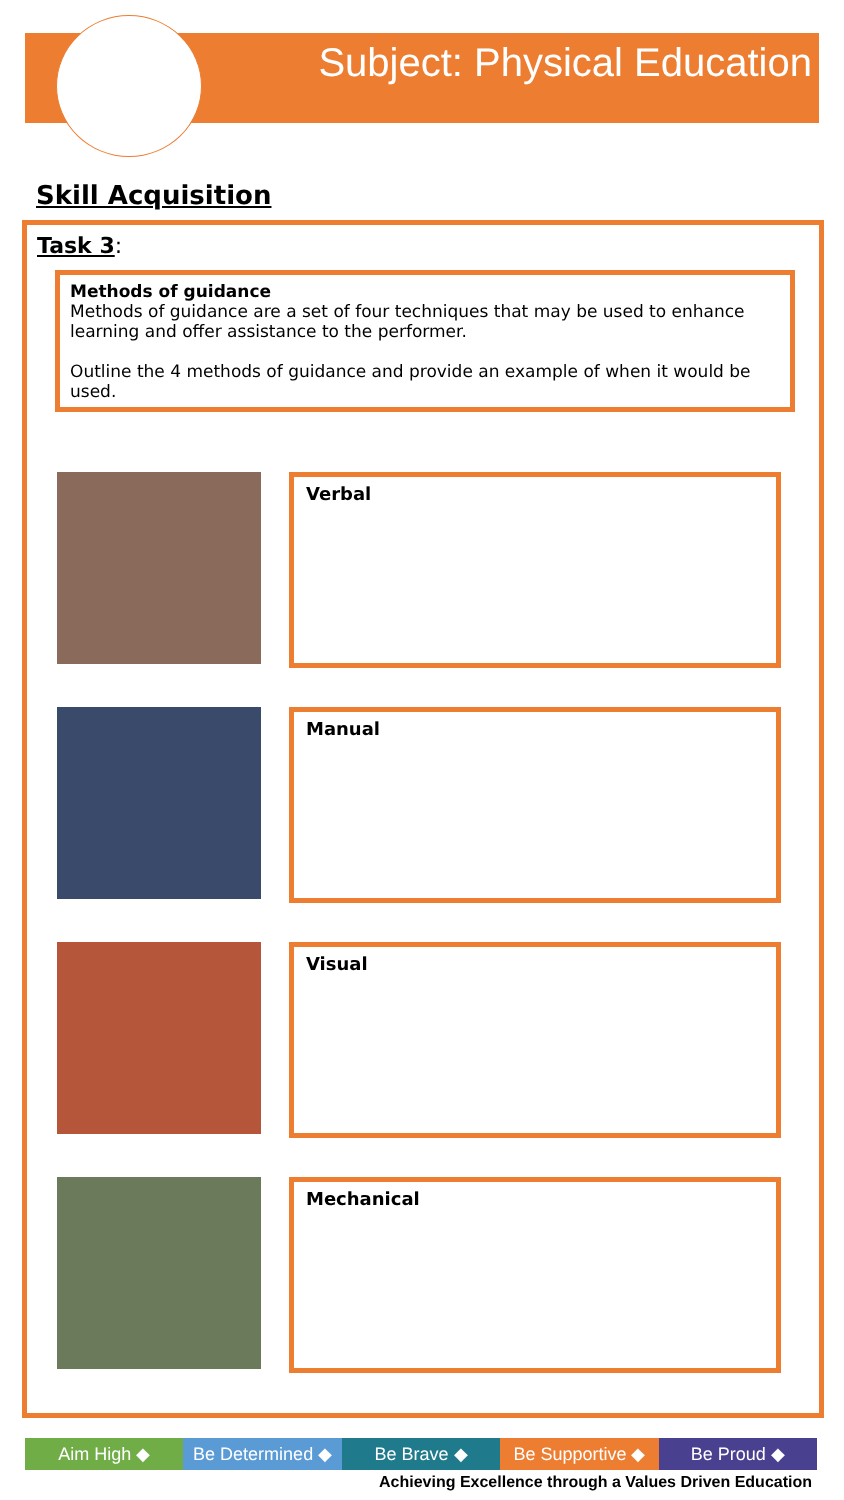Subject: Physical Education
Skill Acquisition
Task 3:
Methods of guidance
Methods of guidance are a set of four techniques that may be used to enhance learning and offer assistance to the performer.
Outline the 4 methods of guidance and provide an example of when it would be used.
Verbal
Manual
Visual
Mechanical
Aim High ◆ Be Determined ◆ Be Brave ◆ Be Supportive ◆ Be Proud ◆
Achieving Excellence through a Values Driven Education